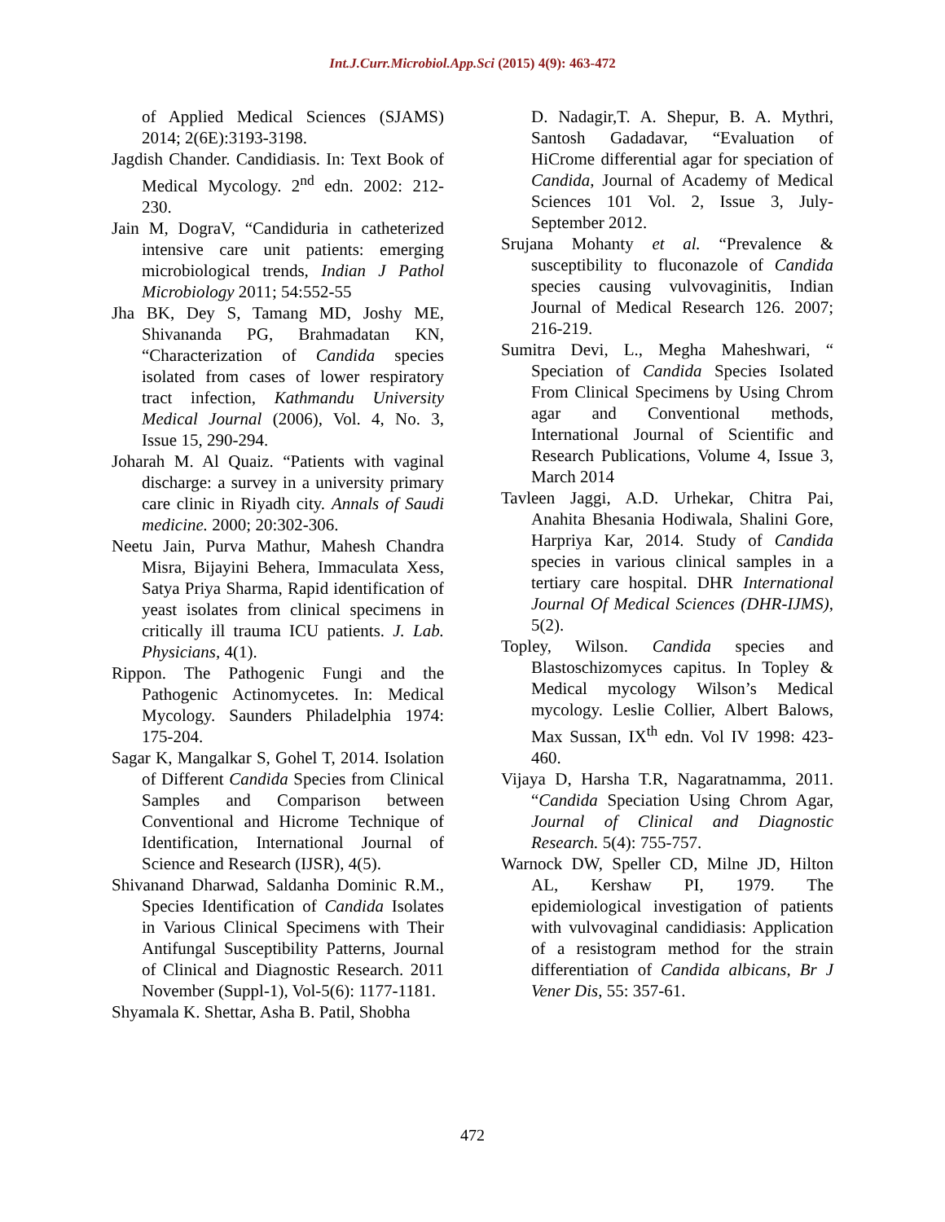Int.J.Curr.Microbiol.App.Sci (2015) 4(9): 463-472
of Applied Medical Sciences (SJAMS) 2014; 2(6E):3193-3198.
Jagdish Chander. Candidiasis. In: Text Book of Medical Mycology. 2<sup>nd</sup> edn. 2002: 212-230.
Jain M, DograV, “Candiduria in catheterized intensive care unit patients: emerging microbiological trends, Indian J Pathol Microbiology 2011; 54:552-55
Jha BK, Dey S, Tamang MD, Joshy ME, Shivananda PG, Brahmadatan KN, “Characterization of Candida species isolated from cases of lower respiratory tract infection, Kathmandu University Medical Journal (2006), Vol. 4, No. 3, Issue 15, 290-294.
Joharah M. Al Quaiz. “Patients with vaginal discharge: a survey in a university primary care clinic in Riyadh city. Annals of Saudi medicine. 2000; 20:302-306.
Neetu Jain, Purva Mathur, Mahesh Chandra Misra, Bijayini Behera, Immaculata Xess, Satya Priya Sharma, Rapid identification of yeast isolates from clinical specimens in critically ill trauma ICU patients. J. Lab. Physicians, 4(1).
Rippon. The Pathogenic Fungi and the Pathogenic Actinomycetes. In: Medical Mycology. Saunders Philadelphia 1974: 175-204.
Sagar K, Mangalkar S, Gohel T, 2014. Isolation of Different Candida Species from Clinical Samples and Comparison between Conventional and Hicrome Technique of Identification, International Journal of Science and Research (IJSR), 4(5).
Shivanand Dharwad, Saldanha Dominic R.M., Species Identification of Candida Isolates in Various Clinical Specimens with Their Antifungal Susceptibility Patterns, Journal of Clinical and Diagnostic Research. 2011 November (Suppl-1), Vol-5(6): 1177-1181.
Shyamala K. Shettar, Asha B. Patil, Shobha
D. Nadagir,T. A. Shepur, B. A. Mythri, Santosh Gadadavar, “Evaluation of HiCrome differential agar for speciation of Candida, Journal of Academy of Medical Sciences 101 Vol. 2, Issue 3, July-September 2012.
Srujana Mohanty et al. “Prevalence & susceptibility to fluconazole of Candida species causing vulvovaginitis, Indian Journal of Medical Research 126. 2007; 216-219.
Sumitra Devi, L., Megha Maheshwari, “ Speciation of Candida Species Isolated From Clinical Specimens by Using Chrom agar and Conventional methods, International Journal of Scientific and Research Publications, Volume 4, Issue 3, March 2014
Tavleen Jaggi, A.D. Urhekar, Chitra Pai, Anahita Bhesania Hodiwala, Shalini Gore, Harpriya Kar, 2014. Study of Candida species in various clinical samples in a tertiary care hospital. DHR International Journal Of Medical Sciences (DHR-IJMS), 5(2).
Topley, Wilson. Candida species and Blastoschizomyces capitus. In Topley & Medical mycology Wilson’s Medical mycology. Leslie Collier, Albert Balows, Max Sussan, IX<sup>th</sup> edn. Vol IV 1998: 423-460.
Vijaya D, Harsha T.R, Nagaratnamma, 2011. “Candida Speciation Using Chrom Agar, Journal of Clinical and Diagnostic Research. 5(4): 755-757.
Warnock DW, Speller CD, Milne JD, Hilton AL, Kershaw PI, 1979. The epidemiological investigation of patients with vulvovaginal candidiasis: Application of a resistogram method for the strain differentiation of Candida albicans, Br J Vener Dis, 55: 357-61.
472